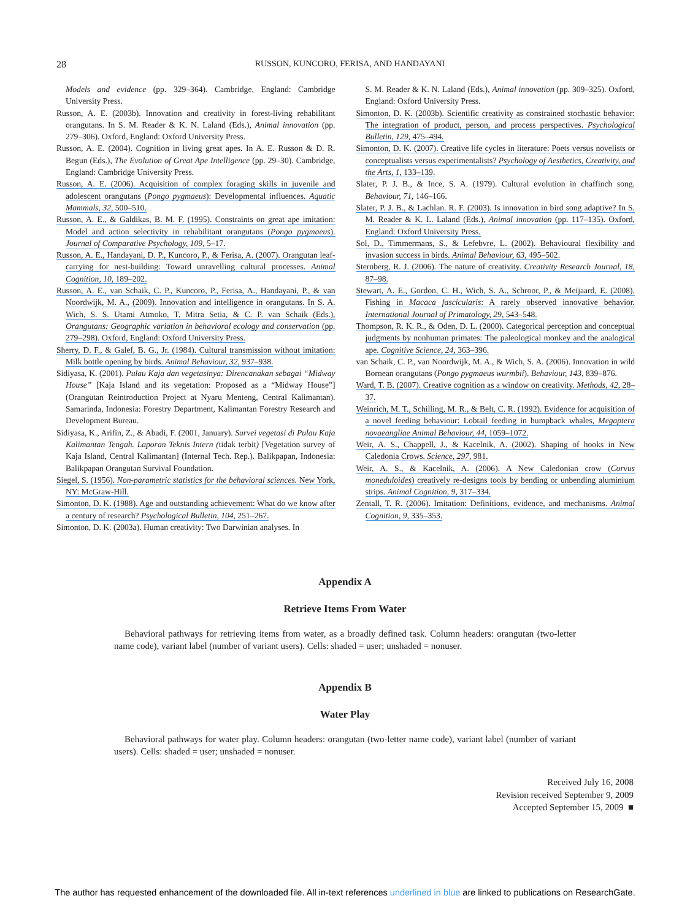28
RUSSON, KUNCORO, FERISA, AND HANDAYANI
Models and evidence (pp. 329–364). Cambridge, England: Cambridge University Press.
Russon, A. E. (2003b). Innovation and creativity in forest-living rehabilitant orangutans. In S. M. Reader & K. N. Laland (Eds.), Animal innovation (pp. 279–306). Oxford, England: Oxford University Press.
Russon, A. E. (2004). Cognition in living great apes. In A. E. Russon & D. R. Begun (Eds.), The Evolution of Great Ape Intelligence (pp. 29–30). Cambridge, England: Cambridge University Press.
Russon, A. E. (2006). Acquisition of complex foraging skills in juvenile and adolescent orangutans (Pongo pygmaeus): Developmental influences. Aquatic Mammals, 32, 500–510.
Russon, A. E., & Galdikas, B. M. F. (1995). Constraints on great ape imitation: Model and action selectivity in rehabilitant orangutans (Pongo pygmaeus). Journal of Comparative Psychology, 109, 5–17.
Russon, A. E., Handayani, D. P., Kuncoro, P., & Ferisa, A. (2007). Orangutan leaf-carrying for nest-building: Toward unravelling cultural processes. Animal Cognition, 10, 189–202.
Russon, A. E., van Schaik, C. P., Kuncoro, P., Ferisa, A., Handayani, P., & van Noordwijk, M. A., (2009). Innovation and intelligence in orangutans. In S. A. Wich, S. S. Utami Atmoko, T. Mitra Setia, & C. P. van Schaik (Eds.), Orangutans: Geographic variation in behavioral ecology and conservation (pp. 279–298). Oxford, England: Oxford University Press.
Sherry, D. F., & Galef, B. G., Jr. (1984). Cultural transmission without imitation: Milk bottle opening by birds. Animal Behaviour, 32, 937–938.
Sidiyasa, K. (2001). Pulau Kaja dan vegetasinya: Direncanakan sebagai “Midway House” [Kaja Island and its vegetation: Proposed as a “Midway House”] (Orangutan Reintroduction Project at Nyaru Menteng, Central Kalimantan). Samarinda, Indonesia: Forestry Department, Kalimantan Forestry Research and Development Bureau.
Sidiyasa, K., Arifin, Z., & Abadi, F. (2001, January). Survei vegetasi di Pulau Kaja Kalimantan Tengah. Laporan Teknis Intern (tidak terbit) [Vegetation survey of Kaja Island, Central Kalimantan] (Internal Tech. Rep.). Balikpapan, Indonesia: Balikpapan Orangutan Survival Foundation.
Siegel, S. (1956). Non-parametric statistics for the behavioral sciences. New York, NY: McGraw-Hill.
Simonton, D. K. (1988). Age and outstanding achievement: What do we know after a century of research? Psychological Bulletin, 104, 251–267.
Simonton, D. K. (2003a). Human creativity: Two Darwinian analyses. In
S. M. Reader & K. N. Laland (Eds.), Animal innovation (pp. 309–325). Oxford, England: Oxford University Press.
Simonton, D. K. (2003b). Scientific creativity as constrained stochastic behavior: The integration of product, person, and process perspectives. Psychological Bulletin, 129, 475–494.
Simonton, D. K. (2007). Creative life cycles in literature: Poets versus novelists or conceptualists versus experimentalists? Psychology of Aesthetics, Creativity, and the Arts, 1, 133–139.
Slater, P. J. B., & Ince, S. A. (1979). Cultural evolution in chaffinch song. Behaviour, 71, 146–166.
Slater, P. J. B., & Lachlan. R. F. (2003). Is innovation in bird song adaptive? In S. M. Reader & K. L. Laland (Eds.), Animal innovation (pp. 117–135). Oxford, England: Oxford University Press.
Sol, D., Timmermans, S., & Lefebvre, L. (2002). Behavioural flexibility and invasion success in birds. Animal Behaviour, 63, 495–502.
Sternberg, R. J. (2006). The nature of creativity. Creativity Research Journal, 18, 87–98.
Stewart, A. E., Gordon, C. H., Wich, S. A., Schroor, P., & Meijaard, E. (2008). Fishing in Macaca fascicularis: A rarely observed innovative behavior. International Journal of Primatology, 29, 543–548.
Thompson, R. K. R., & Oden, D. L. (2000). Categorical perception and conceptual judgments by nonhuman primates: The paleological monkey and the analogical ape. Cognitive Science, 24, 363–396.
van Schaik, C. P., van Noordwijk, M. A., & Wich, S. A. (2006). Innovation in wild Bornean orangutans (Pongo pygmaeus wurmbii). Behaviour, 143, 839–876.
Ward, T. B. (2007). Creative cognition as a window on creativity. Methods, 42, 28–37.
Weinrich, M. T., Schilling, M. R., & Belt, C. R. (1992). Evidence for acquisition of a novel feeding behaviour: Lobtail feeding in humpback whales, Megaptera novaeangliae Animal Behaviour, 44, 1059–1072.
Weir, A. S., Chappell, J., & Kacelnik, A. (2002). Shaping of hooks in New Caledonia Crows. Science, 297, 981.
Weir, A. S., & Kacelnik, A. (2006). A New Caledonian crow (Corvus moneduloides) creatively re-designs tools by bending or unbending aluminium strips. Animal Cognition, 9, 317–334.
Zentall, T. R. (2006). Imitation: Definitions, evidence, and mechanisms. Animal Cognition, 9, 335–353.
Appendix A
Retrieve Items From Water
Behavioral pathways for retrieving items from water, as a broadly defined task. Column headers: orangutan (two-letter name code), variant label (number of variant users). Cells: shaded = user; unshaded = nonuser.
Appendix B
Water Play
Behavioral pathways for water play. Column headers: orangutan (two-letter name code), variant label (number of variant users). Cells: shaded = user; unshaded = nonuser.
Received July 16, 2008
Revision received September 9, 2009
Accepted September 15, 2009 ■
The author has requested enhancement of the downloaded file. All in-text references underlined in blue are linked to publications on ResearchGate.